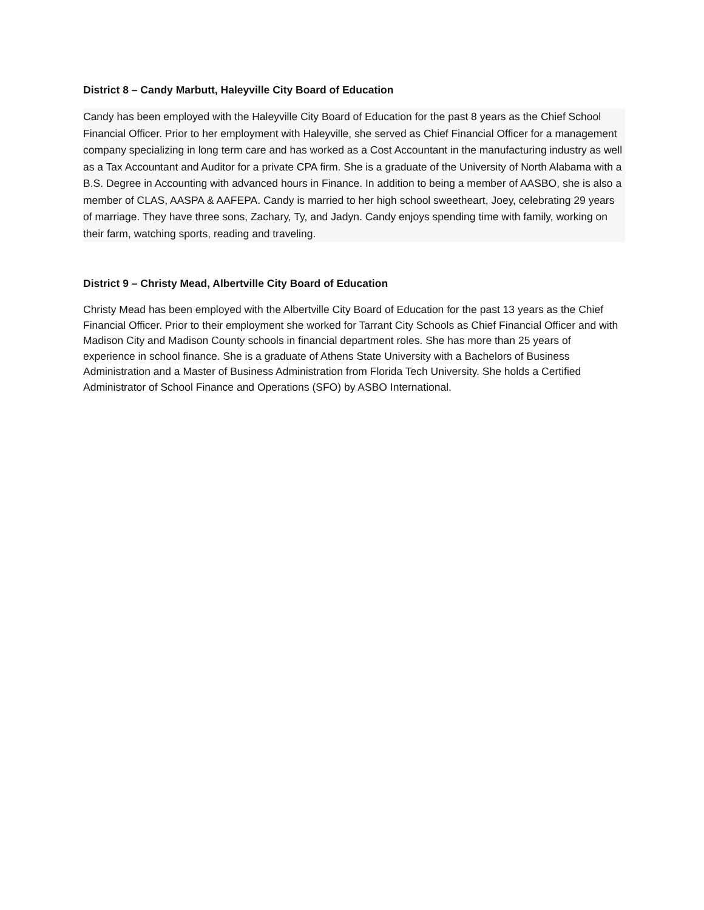District 8 – Candy Marbutt, Haleyville City Board of Education
Candy has been employed with the Haleyville City Board of Education for the past 8 years as the Chief School Financial Officer. Prior to her employment with Haleyville, she served as Chief Financial Officer for a management company specializing in long term care and has worked as a Cost Accountant in the manufacturing industry as well as a Tax Accountant and Auditor for a private CPA firm. She is a graduate of the University of North Alabama with a B.S. Degree in Accounting with advanced hours in Finance. In addition to being a member of AASBO, she is also a member of CLAS, AASPA & AAFEPA. Candy is married to her high school sweetheart, Joey, celebrating 29 years of marriage. They have three sons, Zachary, Ty, and Jadyn. Candy enjoys spending time with family, working on their farm, watching sports, reading and traveling.
District 9 – Christy Mead, Albertville City Board of Education
Christy Mead has been employed with the Albertville City Board of Education for the past 13 years as the Chief Financial Officer. Prior to their employment she worked for Tarrant City Schools as Chief Financial Officer and with Madison City and Madison County schools in financial department roles. She has more than 25 years of experience in school finance. She is a graduate of Athens State University with a Bachelors of Business Administration and a Master of Business Administration from Florida Tech University. She holds a Certified Administrator of School Finance and Operations (SFO) by ASBO International.